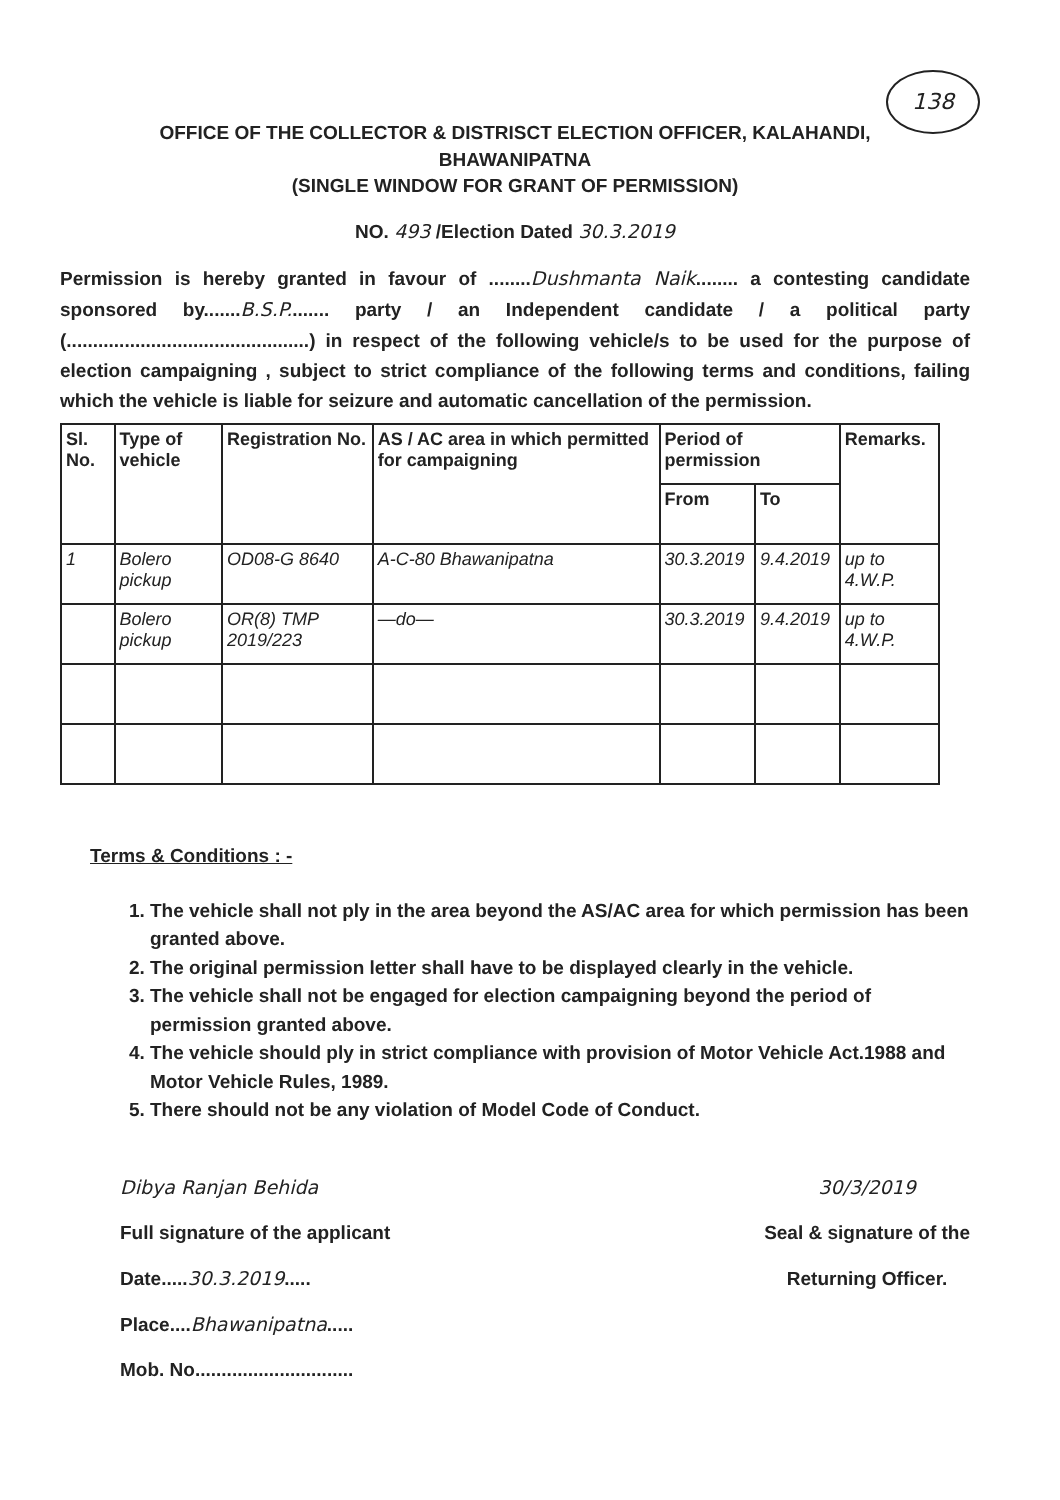138
OFFICE OF THE COLLECTOR & DISTRISCT ELECTION OFFICER, KALAHANDI,
BHAWANIPATNA
(SINGLE WINDOW FOR GRANT OF PERMISSION)
NO. 493 /Election Dated 30.3.2019
Permission is hereby granted in favour of ........Dushmanta Naik........ a contesting candidate sponsored by.......B.S.P........ party / an Independent candidate / a political party (..............................................) in respect of the following vehicle/s to be used for the purpose of election campaigning , subject to strict compliance of the following terms and conditions, failing which the vehicle is liable for seizure and automatic cancellation of the permission.
| Sl. No. | Type of vehicle | Registration No. | AS / AC area in which permitted for campaigning | Period of permission | | Remarks. |
| --- | --- | --- | --- | --- | --- | --- |
| | | | | From | To | |
| 1 | Bolero pickup | OD08-G 8640 | A-C-80 Bhawanipatna | 30.3.2019 | 9.4.2019 | up to 4.W.P. |
| | Bolero pickup | OR(8) TMP 2019/223 | —do— | 30.3.2019 | 9.4.2019 | up to 4.W.P. |
Terms & Conditions : -
1. The vehicle shall not ply in the area beyond the AS/AC area for which permission has been granted above.
2. The original permission letter shall have to be displayed clearly in the vehicle.
3. The vehicle shall not be engaged for election campaigning beyond the period of permission granted above.
4. The vehicle should ply in strict compliance with provision of Motor Vehicle Act.1988 and Motor Vehicle Rules, 1989.
5. There should not be any violation of Model Code of Conduct.
Dibya Ranjan Behida
Full signature of the applicant
Date.....30.3.2019.....
Place....Bhawanipatna.....
Mob. No..............................
30/3/2019
Seal & signature of the
Returning Officer.